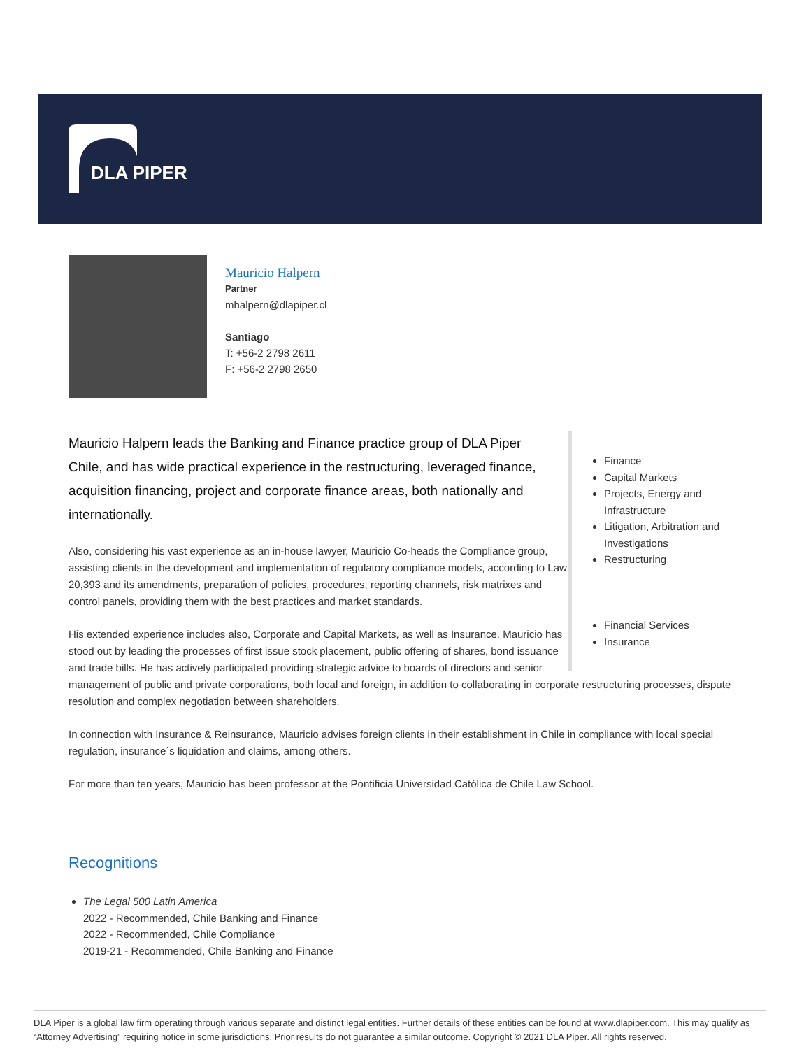DLA PIPER
Mauricio Halpern
Partner
mhalpern@dlapiper.cl
Santiago
T: +56-2 2798 2611
F: +56-2 2798 2650
Finance
Capital Markets
Projects, Energy and Infrastructure
Litigation, Arbitration and Investigations
Restructuring
Financial Services
Insurance
Mauricio Halpern leads the Banking and Finance practice group of DLA Piper Chile, and has wide practical experience in the restructuring, leveraged finance, acquisition financing, project and corporate finance areas, both nationally and internationally.
Also, considering his vast experience as an in-house lawyer, Mauricio Co-heads the Compliance group, assisting clients in the development and implementation of regulatory compliance models, according to Law 20,393 and its amendments, preparation of policies, procedures, reporting channels, risk matrixes and control panels, providing them with the best practices and market standards.
His extended experience includes also, Corporate and Capital Markets, as well as Insurance. Mauricio has stood out by leading the processes of first issue stock placement, public offering of shares, bond issuance and trade bills. He has actively participated providing strategic advice to boards of directors and senior management of public and private corporations, both local and foreign, in addition to collaborating in corporate restructuring processes, dispute resolution and complex negotiation between shareholders.
In connection with Insurance & Reinsurance, Mauricio advises foreign clients in their establishment in Chile in compliance with local special regulation, insurance´s liquidation and claims, among others.
For more than ten years, Mauricio has been professor at the Pontificia Universidad Católica de Chile Law School.
Recognitions
The Legal 500 Latin America
2022 - Recommended, Chile Banking and Finance
2022 - Recommended, Chile Compliance
2019-21 - Recommended, Chile Banking and Finance
DLA Piper is a global law firm operating through various separate and distinct legal entities. Further details of these entities can be found at www.dlapiper.com. This may qualify as “Attorney Advertising” requiring notice in some jurisdictions. Prior results do not guarantee a similar outcome. Copyright © 2021 DLA Piper. All rights reserved.